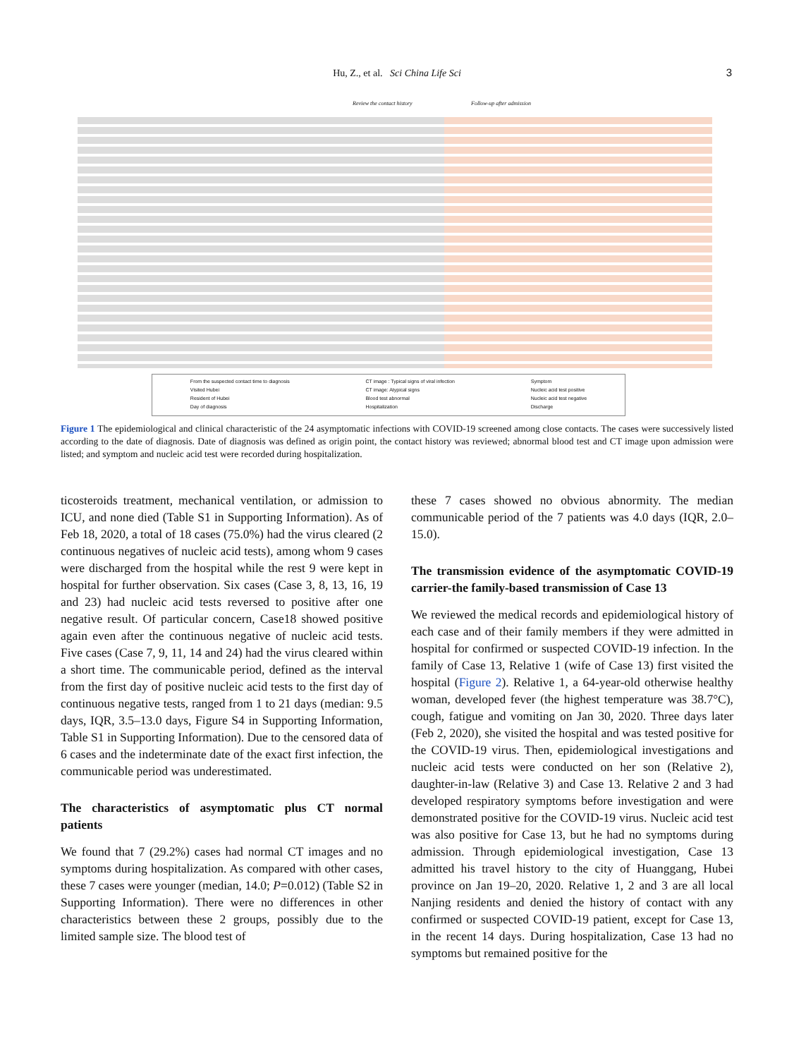Hu, Z., et al. Sci China Life Sci
3
Review the contact history Follow-up after admission
From the suspected contact time to diagnosis
Visited Hubei
Resident of Hubei
Day of diagnosis
CT image : Typical signs of viral infection
CT image: Atypical signs
Blood test abnormal
Hospitalization
Symptom
Nucleic acid test positive
Nucleic acid test negative
Discharge
Figure 1 The epidemiological and clinical characteristic of the 24 asymptomatic infections with COVID-19 screened among close contacts. The cases were successively listed according to the date of diagnosis. Date of diagnosis was defined as origin point, the contact history was reviewed; abnormal blood test and CT image upon admission were listed; and symptom and nucleic acid test were recorded during hospitalization.
ticosteroids treatment, mechanical ventilation, or admission to ICU, and none died (Table S1 in Supporting Information). As of Feb 18, 2020, a total of 18 cases (75.0%) had the virus cleared (2 continuous negatives of nucleic acid tests), among whom 9 cases were discharged from the hospital while the rest 9 were kept in hospital for further observation. Six cases (Case 3, 8, 13, 16, 19 and 23) had nucleic acid tests reversed to positive after one negative result. Of particular concern, Case18 showed positive again even after the continuous negative of nucleic acid tests. Five cases (Case 7, 9, 11, 14 and 24) had the virus cleared within a short time. The communicable period, defined as the interval from the first day of positive nucleic acid tests to the first day of continuous negative tests, ranged from 1 to 21 days (median: 9.5 days, IQR, 3.5–13.0 days, Figure S4 in Supporting Information, Table S1 in Supporting Information). Due to the censored data of 6 cases and the indeterminate date of the exact first infection, the communicable period was underestimated.
The characteristics of asymptomatic plus CT normal patients
We found that 7 (29.2%) cases had normal CT images and no symptoms during hospitalization. As compared with other cases, these 7 cases were younger (median, 14.0; P=0.012) (Table S2 in Supporting Information). There were no differences in other characteristics between these 2 groups, possibly due to the limited sample size. The blood test of
these 7 cases showed no obvious abnormity. The median communicable period of the 7 patients was 4.0 days (IQR, 2.0–15.0).
The transmission evidence of the asymptomatic COVID-19 carrier-the family-based transmission of Case 13
We reviewed the medical records and epidemiological history of each case and of their family members if they were admitted in hospital for confirmed or suspected COVID-19 infection. In the family of Case 13, Relative 1 (wife of Case 13) first visited the hospital (Figure 2). Relative 1, a 64-year-old otherwise healthy woman, developed fever (the highest temperature was 38.7°C), cough, fatigue and vomiting on Jan 30, 2020. Three days later (Feb 2, 2020), she visited the hospital and was tested positive for the COVID-19 virus. Then, epidemiological investigations and nucleic acid tests were conducted on her son (Relative 2), daughter-in-law (Relative 3) and Case 13. Relative 2 and 3 had developed respiratory symptoms before investigation and were demonstrated positive for the COVID-19 virus. Nucleic acid test was also positive for Case 13, but he had no symptoms during admission. Through epidemiological investigation, Case 13 admitted his travel history to the city of Huanggang, Hubei province on Jan 19–20, 2020. Relative 1, 2 and 3 are all local Nanjing residents and denied the history of contact with any confirmed or suspected COVID-19 patient, except for Case 13, in the recent 14 days. During hospitalization, Case 13 had no symptoms but remained positive for the